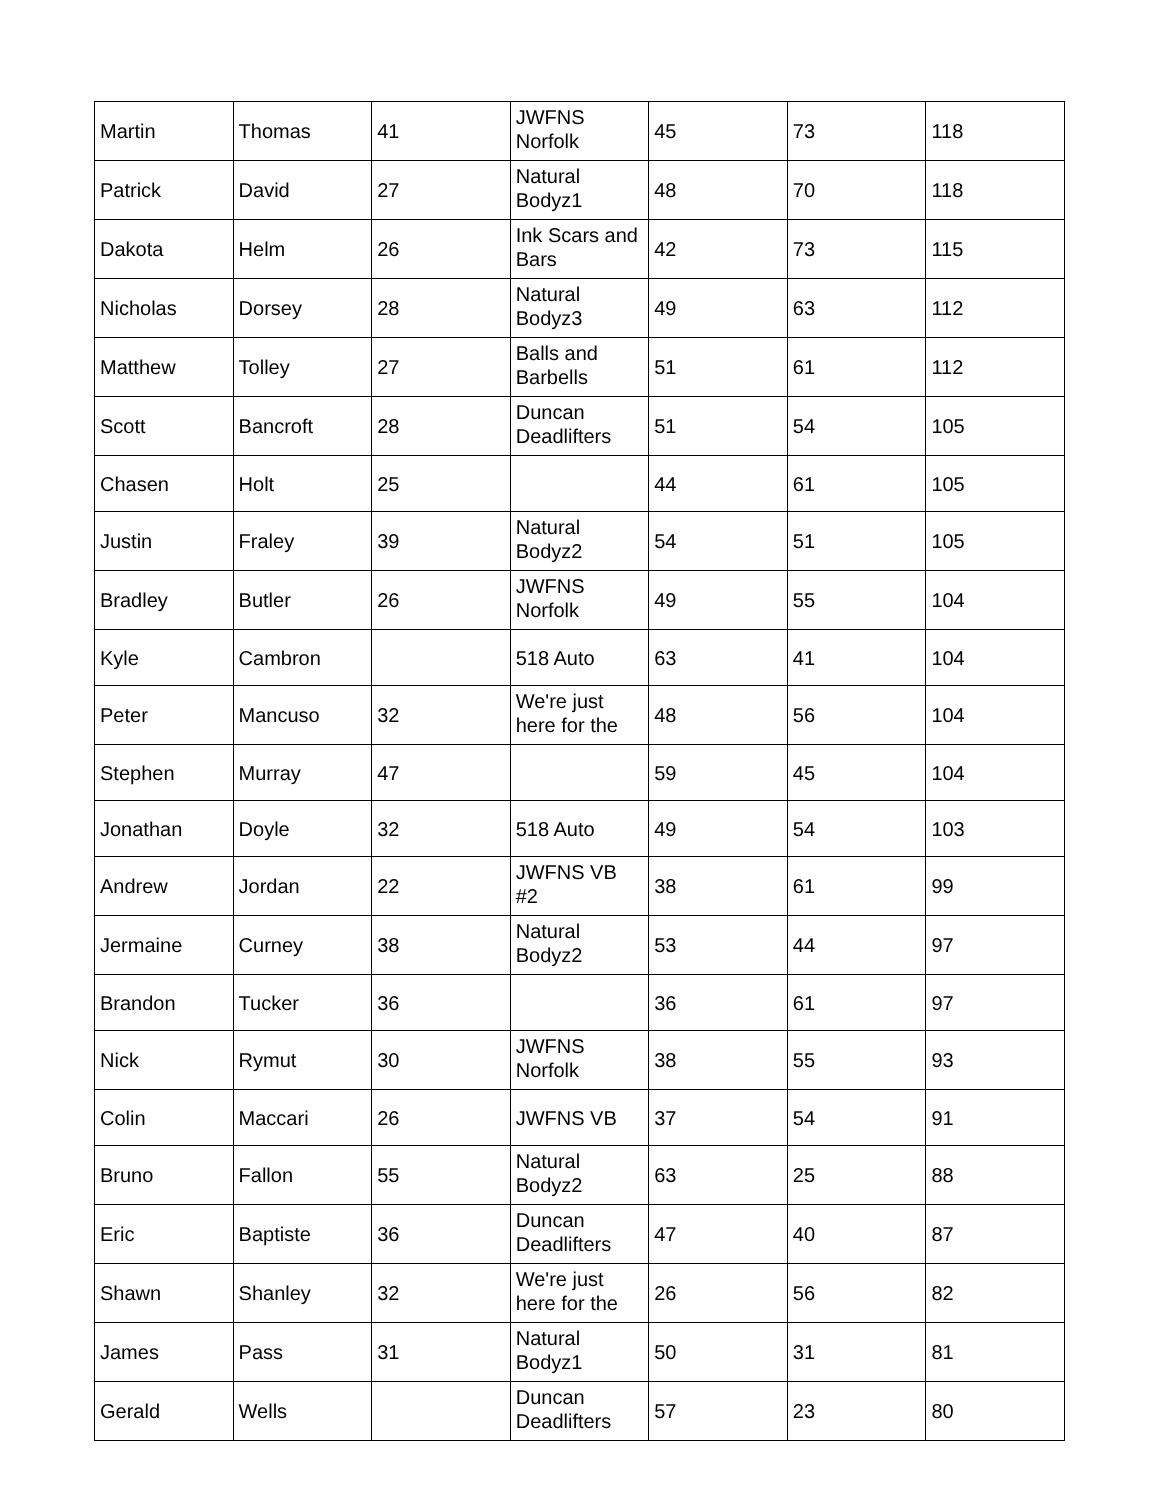| Martin | Thomas | 41 | JWFNS Norfolk | 45 | 73 | 118 |
| Patrick | David | 27 | Natural Bodyz1 | 48 | 70 | 118 |
| Dakota | Helm | 26 | Ink Scars and Bars | 42 | 73 | 115 |
| Nicholas | Dorsey | 28 | Natural Bodyz3 | 49 | 63 | 112 |
| Matthew | Tolley | 27 | Balls and Barbells | 51 | 61 | 112 |
| Scott | Bancroft | 28 | Duncan Deadlifters | 51 | 54 | 105 |
| Chasen | Holt | 25 | | 44 | 61 | 105 |
| Justin | Fraley | 39 | Natural Bodyz2 | 54 | 51 | 105 |
| Bradley | Butler | 26 | JWFNS Norfolk | 49 | 55 | 104 |
| Kyle | Cambron | | 518 Auto | 63 | 41 | 104 |
| Peter | Mancuso | 32 | We're just here for the | 48 | 56 | 104 |
| Stephen | Murray | 47 | | 59 | 45 | 104 |
| Jonathan | Doyle | 32 | 518 Auto | 49 | 54 | 103 |
| Andrew | Jordan | 22 | JWFNS VB #2 | 38 | 61 | 99 |
| Jermaine | Curney | 38 | Natural Bodyz2 | 53 | 44 | 97 |
| Brandon | Tucker | 36 | | 36 | 61 | 97 |
| Nick | Rymut | 30 | JWFNS Norfolk | 38 | 55 | 93 |
| Colin | Maccari | 26 | JWFNS VB | 37 | 54 | 91 |
| Bruno | Fallon | 55 | Natural Bodyz2 | 63 | 25 | 88 |
| Eric | Baptiste | 36 | Duncan Deadlifters | 47 | 40 | 87 |
| Shawn | Shanley | 32 | We're just here for the | 26 | 56 | 82 |
| James | Pass | 31 | Natural Bodyz1 | 50 | 31 | 81 |
| Gerald | Wells | | Duncan Deadlifters | 57 | 23 | 80 |